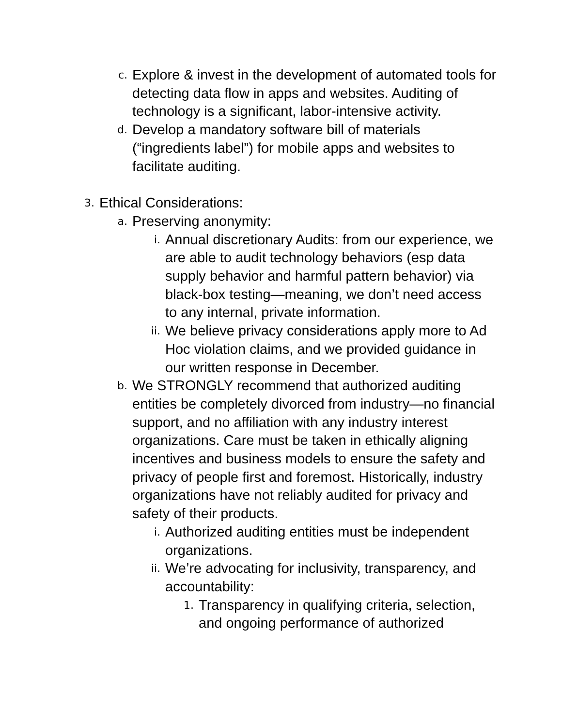c.
Explore & invest in the development of automated tools for detecting data flow in apps and websites. Auditing of technology is a significant, labor-intensive activity.
d.
Develop a mandatory software bill of materials (“ingredients label”) for mobile apps and websites to facilitate auditing.
3.
Ethical Considerations:
a.
Preserving anonymity:
i.
Annual discretionary Audits: from our experience, we are able to audit technology behaviors (esp data supply behavior and harmful pattern behavior) via black-box testing—meaning, we don’t need access to any internal, private information.
ii.
We believe privacy considerations apply more to Ad Hoc violation claims, and we provided guidance in our written response in December.
b.
We STRONGLY recommend that authorized auditing entities be completely divorced from industry—no financial support, and no affiliation with any industry interest organizations. Care must be taken in ethically aligning incentives and business models to ensure the safety and privacy of people first and foremost. Historically, industry organizations have not reliably audited for privacy and safety of their products.
i.
Authorized auditing entities must be independent organizations.
ii.
We’re advocating for inclusivity, transparency, and accountability:
1.
Transparency in qualifying criteria, selection, and ongoing performance of authorized